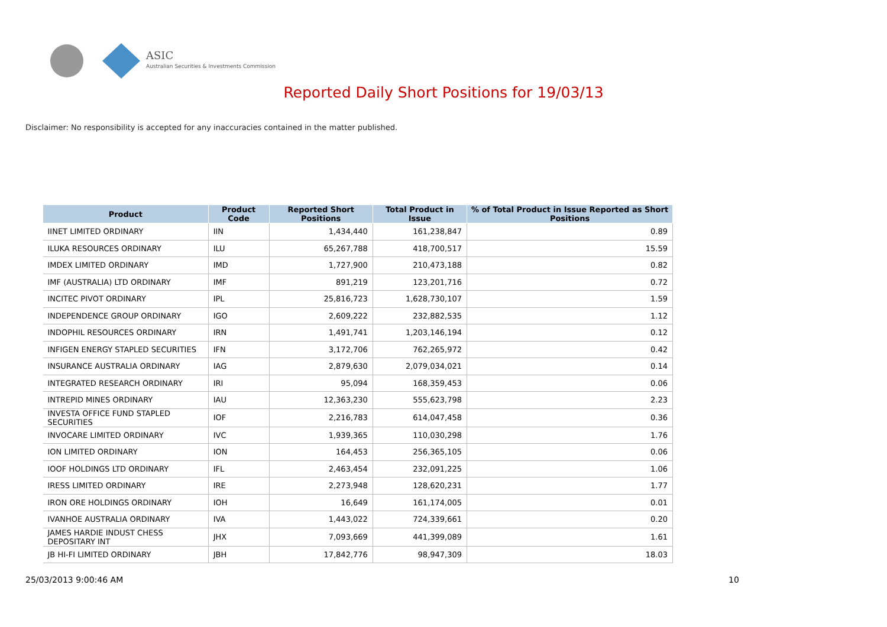ASIC
Australian Securities & Investments Commission
Reported Daily Short Positions for 19/03/13
Disclaimer: No responsibility is accepted for any inaccuracies contained in the matter published.
| Product | Product Code | Reported Short Positions | Total Product in Issue | % of Total Product in Issue Reported as Short Positions |
| --- | --- | --- | --- | --- |
| IINET LIMITED ORDINARY | IIN | 1,434,440 | 161,238,847 | 0.89 |
| ILUKA RESOURCES ORDINARY | ILU | 65,267,788 | 418,700,517 | 15.59 |
| IMDEX LIMITED ORDINARY | IMD | 1,727,900 | 210,473,188 | 0.82 |
| IMF (AUSTRALIA) LTD ORDINARY | IMF | 891,219 | 123,201,716 | 0.72 |
| INCITEC PIVOT ORDINARY | IPL | 25,816,723 | 1,628,730,107 | 1.59 |
| INDEPENDENCE GROUP ORDINARY | IGO | 2,609,222 | 232,882,535 | 1.12 |
| INDOPHIL RESOURCES ORDINARY | IRN | 1,491,741 | 1,203,146,194 | 0.12 |
| INFIGEN ENERGY STAPLED SECURITIES | IFN | 3,172,706 | 762,265,972 | 0.42 |
| INSURANCE AUSTRALIA ORDINARY | IAG | 2,879,630 | 2,079,034,021 | 0.14 |
| INTEGRATED RESEARCH ORDINARY | IRI | 95,094 | 168,359,453 | 0.06 |
| INTREPID MINES ORDINARY | IAU | 12,363,230 | 555,623,798 | 2.23 |
| INVESTA OFFICE FUND STAPLED SECURITIES | IOF | 2,216,783 | 614,047,458 | 0.36 |
| INVOCARE LIMITED ORDINARY | IVC | 1,939,365 | 110,030,298 | 1.76 |
| ION LIMITED ORDINARY | ION | 164,453 | 256,365,105 | 0.06 |
| IOOF HOLDINGS LTD ORDINARY | IFL | 2,463,454 | 232,091,225 | 1.06 |
| IRESS LIMITED ORDINARY | IRE | 2,273,948 | 128,620,231 | 1.77 |
| IRON ORE HOLDINGS ORDINARY | IOH | 16,649 | 161,174,005 | 0.01 |
| IVANHOE AUSTRALIA ORDINARY | IVA | 1,443,022 | 724,339,661 | 0.20 |
| JAMES HARDIE INDUST CHESS DEPOSITARY INT | JHX | 7,093,669 | 441,399,089 | 1.61 |
| JB HI-FI LIMITED ORDINARY | JBH | 17,842,776 | 98,947,309 | 18.03 |
25/03/2013 9:00:46 AM 10